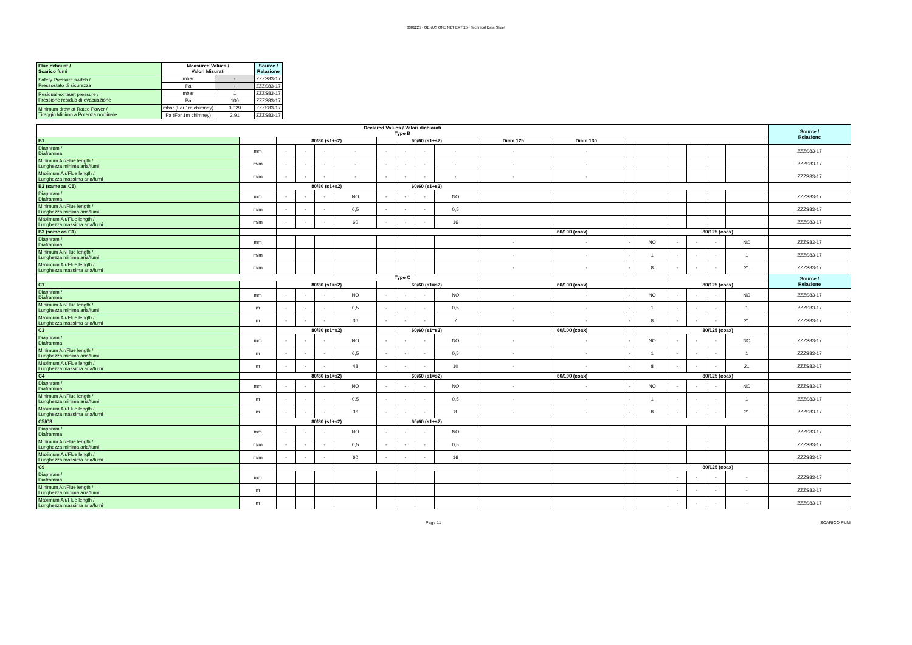3301225 - GENUS ONE NET EXT 25 - Technical Data Sheet
| Flue exhaust / Scarico fumi | Measured Values / Valori Misurati | | Source / Relazione |
| --- | --- | --- | --- |
| Safety Pressure switch / Pressostato di sicurezza | mbar | - | ZZZS83-17 |
| | Pa | - | ZZZS83-17 |
| Residual exhaust pressure / Pressione residua di evacuazione | mbar | 1 | ZZZS83-17 |
| | Pa | 100 | ZZZS83-17 |
| Minimum draw at Rated Power / Tiraggio Minimo a Potenza nominale | mbar (For 1m chimney) | 0,029 | ZZZS83-17 |
| | Pa (For 1m chimney) | 2,91 | ZZZS83-17 |
| Declared Values / Valori dichiarati Type B | | | | | | | | | | | | | | | | | | Source / Relazione |
| B1 | | 80/80 (s1+s2) | | | | 60/60 (s1+s2) | | | | Diam 125 | Diam 130 | | | | | | | |
| Diaphram / Diaframma | mm | - | - | - | - | - | - | - | - | - | - | | | | | | | ZZZS83-17 |
| Minimum Air/Flue length / Lunghezza minima aria/fumi | m/m | - | - | - | - | - | - | - | - | - | - | | | | | | | ZZZS83-17 |
| Maximum Air/Flue length / Lunghezza massima aria/fumi | m/m | - | - | - | - | - | - | - | - | - | - | | | | | | | ZZZS83-17 |
| B2 (same as C5) | | 80/80 (s1+s2) | | | | 60/60 (s1+s2) | | | | | | | | | | | | |
| Diaphram / Diaframma | mm | - | - | - | NO | - | - | - | NO | | | | | | | | | ZZZS83-17 |
| Minimum Air/Flue length / Lunghezza minima aria/fumi | m/m | - | - | - | 0,5 | - | - | - | 0,5 | | | | | | | | | ZZZS83-17 |
| Maximum Air/Flue length / Lunghezza massima aria/fumi | m/m | - | - | - | 60 | - | - | - | 16 | | | | | | | | | ZZZS83-17 |
| B3 (same as C1) | | | | | | | | | | 60/100 (coax) | | | | 80/125 (coax) | | | | |
| Diaphram / Diaframma | mm | | | | | | | | | - | - | - | NO | - | - | - | NO | ZZZS83-17 |
| Minimum Air/Flue length / Lunghezza minima aria/fumi | m/m | | | | | | | | | - | - | - | 1 | - | - | - | 1 | ZZZS83-17 |
| Maximum Air/Flue length / Lunghezza massima aria/fumi | m/m | | | | | | | | | - | - | - | 8 | - | - | - | 21 | ZZZS83-17 |
| Type C | | | | | | | | | | | | | | | | | | Source / Relazione |
| C1 | | 80/80 (s1=s2) | | | | 60/60 (s1=s2) | | | | 60/100 (coax) | | | | 80/125 (coax) | | | | |
| Diaphram / Diaframma | mm | - | - | - | NO | - | - | - | NO | - | - | - | NO | - | - | - | NO | ZZZS83-17 |
| Minimum Air/Flue length / Lunghezza minima aria/fumi | m | - | - | - | 0,5 | - | - | - | 0,5 | - | - | - | 1 | - | - | - | 1 | ZZZS83-17 |
| Maximum Air/Flue length / Lunghezza massima aria/fumi | m | - | - | - | 36 | - | - | - | 7 | - | - | - | 8 | - | - | - | 21 | ZZZS83-17 |
| C3 | | 80/80 (s1=s2) | | | | 60/60 (s1=s2) | | | | 60/100 (coax) | | | | 80/125 (coax) | | | | |
| Diaphram / Diaframma | mm | - | - | - | NO | - | - | - | NO | - | - | - | NO | - | - | - | NO | ZZZS83-17 |
| Minimum Air/Flue length / Lunghezza minima aria/fumi | m | - | - | - | 0,5 | - | - | - | 0,5 | - | - | - | 1 | - | - | - | 1 | ZZZS83-17 |
| Maximum Air/Flue length / Lunghezza massima aria/fumi | m | - | - | - | 48 | - | - | - | 10 | - | - | - | 8 | - | - | - | 21 | ZZZS83-17 |
| C4 | | 80/80 (s1=s2) | | | | 60/60 (s1=s2) | | | | 60/100 (coax) | | | | 80/125 (coax) | | | | |
| Diaphram / Diaframma | mm | - | - | - | NO | - | - | - | NO | - | - | - | NO | - | - | - | NO | ZZZS83-17 |
| Minimum Air/Flue length / Lunghezza minima aria/fumi | m | - | - | - | 0,5 | - | - | - | 0,5 | - | - | - | 1 | - | - | - | 1 | ZZZS83-17 |
| Maximum Air/Flue length / Lunghezza massima aria/fumi | m | - | - | - | 36 | - | - | - | 8 | - | - | - | 8 | - | - | - | 21 | ZZZS83-17 |
| C5/C8 | | 80/80 (s1+s2) | | | | 60/60 (s1+s2) | | | | | | | | | | | | |
| Diaphram / Diaframma | mm | - | - | - | NO | - | - | - | NO | | | | | | | | | ZZZS83-17 |
| Minimum Air/Flue length / Lunghezza minima aria/fumi | m/m | - | - | - | 0,5 | - | - | - | 0,5 | | | | | | | | | ZZZS83-17 |
| Maximum Air/Flue length / Lunghezza massima aria/fumi | m/m | - | - | - | 60 | - | - | - | 16 | | | | | | | | | ZZZS83-17 |
| C9 | | | | | | | | | | | | | | 80/125 (coax) | | | | |
| Diaphram / Diaframma | mm | | | | | | | | | | | | | - | - | - | - | ZZZS83-17 |
| Minimum Air/Flue length / Lunghezza minima aria/fumi | m | | | | | | | | | | | | | - | - | - | - | ZZZS83-17 |
| Maximum Air/Flue length / Lunghezza massima aria/fumi | m | | | | | | | | | | | | | - | - | - | - | ZZZS83-17 |
Page 11 SCARICO FUMI